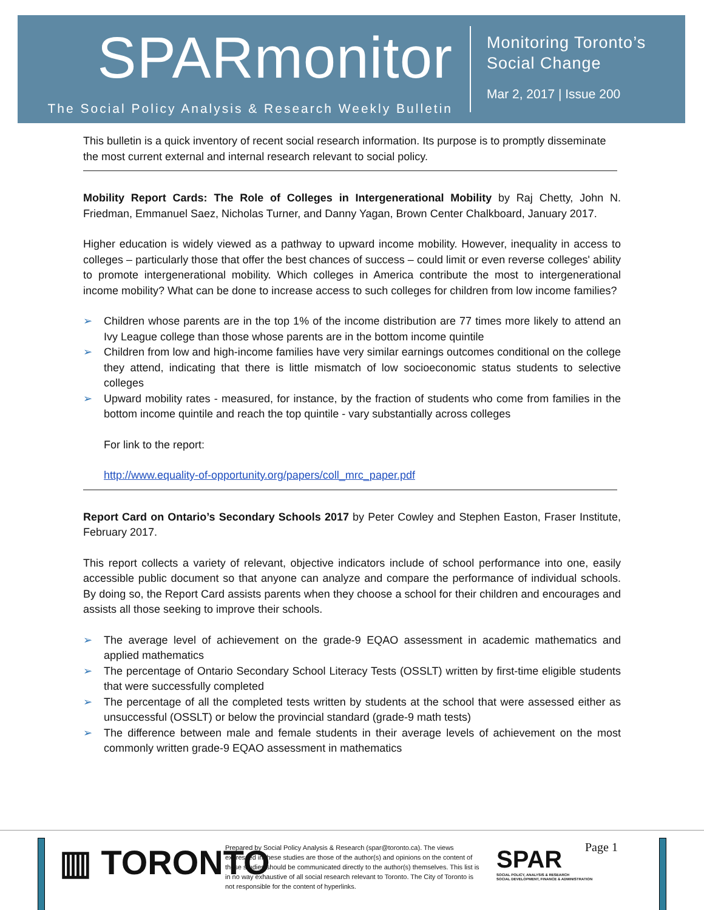SPARmonitor
The Social Policy Analysis & Research Weekly Bulletin
Monitoring Toronto’s
Social Change
Mar 2, 2017 | Issue 200
This bulletin is a quick inventory of recent social research information. Its purpose is to promptly disseminate the most current external and internal research relevant to social policy.
Mobility Report Cards: The Role of Colleges in Intergenerational Mobility by Raj Chetty, John N. Friedman, Emmanuel Saez, Nicholas Turner, and Danny Yagan, Brown Center Chalkboard, January 2017.
Higher education is widely viewed as a pathway to upward income mobility. However, inequality in access to colleges – particularly those that offer the best chances of success – could limit or even reverse colleges' ability to promote intergenerational mobility. Which colleges in America contribute the most to intergenerational income mobility? What can be done to increase access to such colleges for children from low income families?
➢ Children whose parents are in the top 1% of the income distribution are 77 times more likely to attend an Ivy League college than those whose parents are in the bottom income quintile
➢ Children from low and high-income families have very similar earnings outcomes conditional on the college they attend, indicating that there is little mismatch of low socioeconomic status students to selective colleges
➢ Upward mobility rates - measured, for instance, by the fraction of students who come from families in the bottom income quintile and reach the top quintile - vary substantially across colleges
For link to the report:
http://www.equality-of-opportunity.org/papers/coll_mrc_paper.pdf
Report Card on Ontario’s Secondary Schools 2017 by Peter Cowley and Stephen Easton, Fraser Institute, February 2017.
This report collects a variety of relevant, objective indicators include of school performance into one, easily accessible public document so that anyone can analyze and compare the performance of individual schools. By doing so, the Report Card assists parents when they choose a school for their children and encourages and assists all those seeking to improve their schools.
➢ The average level of achievement on the grade-9 EQAO assessment in academic mathematics and applied mathematics
➢ The percentage of Ontario Secondary School Literacy Tests (OSSLT) written by first-time eligible students that were successfully completed
➢ The percentage of all the completed tests written by students at the school that were assessed either as unsuccessful (OSSLT) or below the provincial standard (grade-9 math tests)
➢ The difference between male and female students in their average levels of achievement on the most commonly written grade-9 EQAO assessment in mathematics
▥ TORONTO
Prepared by Social Policy Analysis & Research (spar@toronto.ca). The views expressed in these studies are those of the author(s) and opinions on the content of these studies should be communicated directly to the author(s) themselves. This list is in no way exhaustive of all social research relevant to Toronto. The City of Toronto is not responsible for the content of hyperlinks.
SPAR
SOCIAL POLICY, ANALYSIS & RESEARCH
SOCIAL DEVELOPMENT, FINANCE & ADMINISTRATION
Page 1